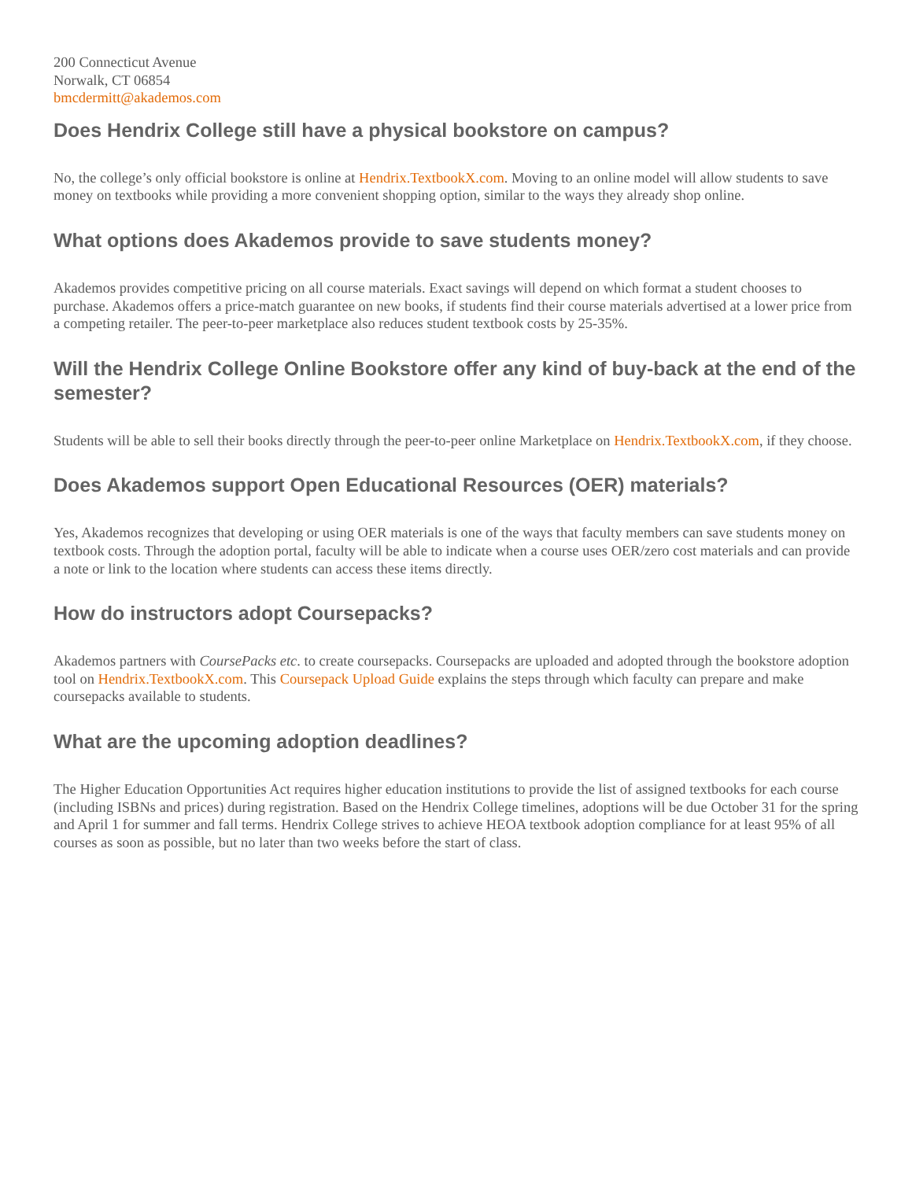200 Connecticut Avenue
Norwalk, CT 06854
bmcdermitt@akademos.com
Does Hendrix College still have a physical bookstore on campus?
No, the college’s only official bookstore is online at Hendrix.TextbookX.com. Moving to an online model will allow students to save money on textbooks while providing a more convenient shopping option, similar to the ways they already shop online.
What options does Akademos provide to save students money?
Akademos provides competitive pricing on all course materials. Exact savings will depend on which format a student chooses to purchase. Akademos offers a price-match guarantee on new books, if students find their course materials advertised at a lower price from a competing retailer. The peer-to-peer marketplace also reduces student textbook costs by 25-35%.
Will the Hendrix College Online Bookstore offer any kind of buy-back at the end of the semester?
Students will be able to sell their books directly through the peer-to-peer online Marketplace on Hendrix.TextbookX.com, if they choose.
Does Akademos support Open Educational Resources (OER) materials?
Yes, Akademos recognizes that developing or using OER materials is one of the ways that faculty members can save students money on textbook costs. Through the adoption portal, faculty will be able to indicate when a course uses OER/zero cost materials and can provide a note or link to the location where students can access these items directly.
How do instructors adopt Coursepacks?
Akademos partners with CoursePacks etc. to create coursepacks. Coursepacks are uploaded and adopted through the bookstore adoption tool on Hendrix.TextbookX.com. This Coursepack Upload Guide explains the steps through which faculty can prepare and make coursepacks available to students.
What are the upcoming adoption deadlines?
The Higher Education Opportunities Act requires higher education institutions to provide the list of assigned textbooks for each course (including ISBNs and prices) during registration. Based on the Hendrix College timelines, adoptions will be due October 31 for the spring and April 1 for summer and fall terms. Hendrix College strives to achieve HEOA textbook adoption compliance for at least 95% of all courses as soon as possible, but no later than two weeks before the start of class.